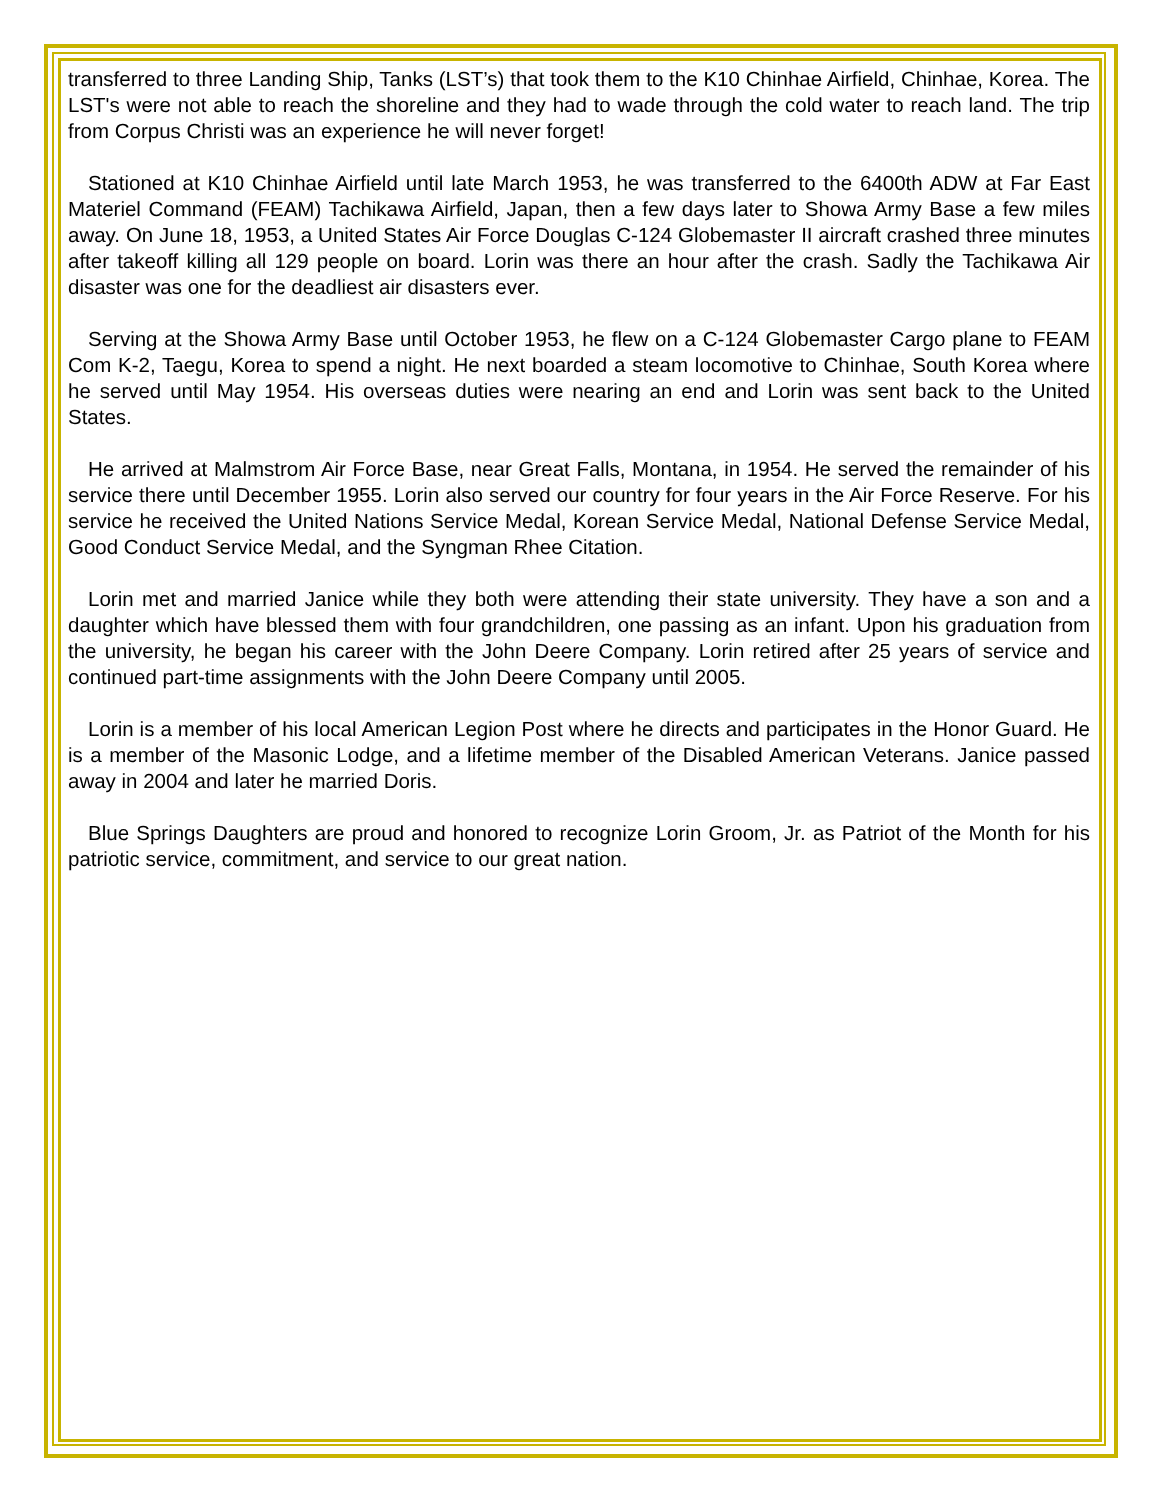transferred to three Landing Ship, Tanks (LST’s) that took them to the K10 Chinhae Airfield, Chinhae, Korea. The LST's were not able to reach the shoreline and they had to wade through the cold water to reach land. The trip from Corpus Christi was an experience he will never forget!
Stationed at K10 Chinhae Airfield until late March 1953, he was transferred to the 6400th ADW at Far East Materiel Command (FEAM) Tachikawa Airfield, Japan, then a few days later to Showa Army Base a few miles away. On June 18, 1953, a United States Air Force Douglas C-124 Globemaster II aircraft crashed three minutes after takeoff killing all 129 people on board. Lorin was there an hour after the crash. Sadly the Tachikawa Air disaster was one for the deadliest air disasters ever.
Serving at the Showa Army Base until October 1953, he flew on a C-124 Globemaster Cargo plane to FEAM Com K-2, Taegu, Korea to spend a night. He next boarded a steam locomotive to Chinhae, South Korea where he served until May 1954. His overseas duties were nearing an end and Lorin was sent back to the United States.
He arrived at Malmstrom Air Force Base, near Great Falls, Montana, in 1954. He served the remainder of his service there until December 1955. Lorin also served our country for four years in the Air Force Reserve. For his service he received the United Nations Service Medal, Korean Service Medal, National Defense Service Medal, Good Conduct Service Medal, and the Syngman Rhee Citation.
Lorin met and married Janice while they both were attending their state university. They have a son and a daughter which have blessed them with four grandchildren, one passing as an infant. Upon his graduation from the university, he began his career with the John Deere Company. Lorin retired after 25 years of service and continued part-time assignments with the John Deere Company until 2005.
Lorin is a member of his local American Legion Post where he directs and participates in the Honor Guard. He is a member of the Masonic Lodge, and a lifetime member of the Disabled American Veterans. Janice passed away in 2004 and later he married Doris.
Blue Springs Daughters are proud and honored to recognize Lorin Groom, Jr. as Patriot of the Month for his patriotic service, commitment, and service to our great nation.